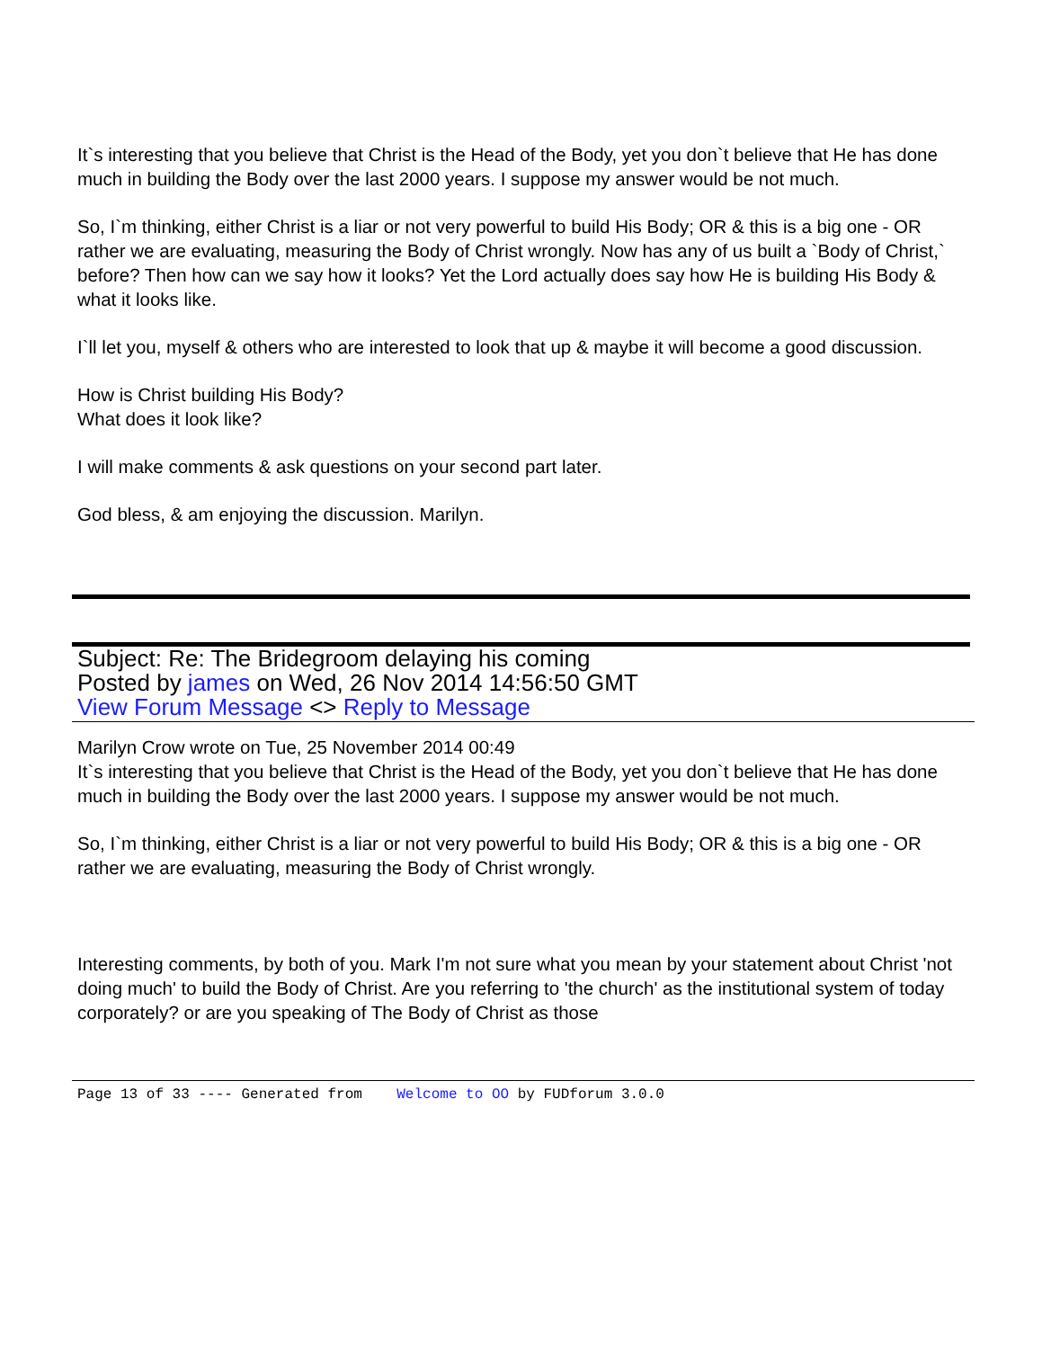It`s interesting that you believe that Christ is the Head of the Body, yet you don`t believe that He has done much in building the Body over the last 2000 years. I suppose my answer would be not much.
So, I`m thinking, either Christ is a liar or not very powerful to build His Body; OR & this is a big one - OR rather we are evaluating, measuring the Body of Christ wrongly. Now has any of us built a `Body of Christ,` before? Then how can we say how it looks? Yet the Lord actually does say how He is building His Body & what it looks like.
I`ll let you, myself & others who are interested to look that up & maybe it will become a good discussion.
How is Christ building His Body?
What does it look like?
I will make comments & ask questions on your second part later.
God bless, & am enjoying the discussion. Marilyn.
Subject: Re: The Bridegroom delaying his coming
Posted by james on Wed, 26 Nov 2014 14:56:50 GMT
View Forum Message <> Reply to Message
Marilyn Crow wrote on Tue, 25 November 2014 00:49
It`s interesting that you believe that Christ is the Head of the Body, yet you don`t believe that He has done much in building the Body over the last 2000 years. I suppose my answer would be not much.
So, I`m thinking, either Christ is a liar or not very powerful to build His Body; OR & this is a big one - OR rather we are evaluating, measuring the Body of Christ wrongly.
Interesting comments, by both of you. Mark I'm not sure what you mean by your statement about Christ 'not doing much' to build the Body of Christ. Are you referring to 'the church' as the institutional system of today corporately? or are you speaking of The Body of Christ as those
Page 13 of 33 ---- Generated from Welcome to OO by FUDforum 3.0.0